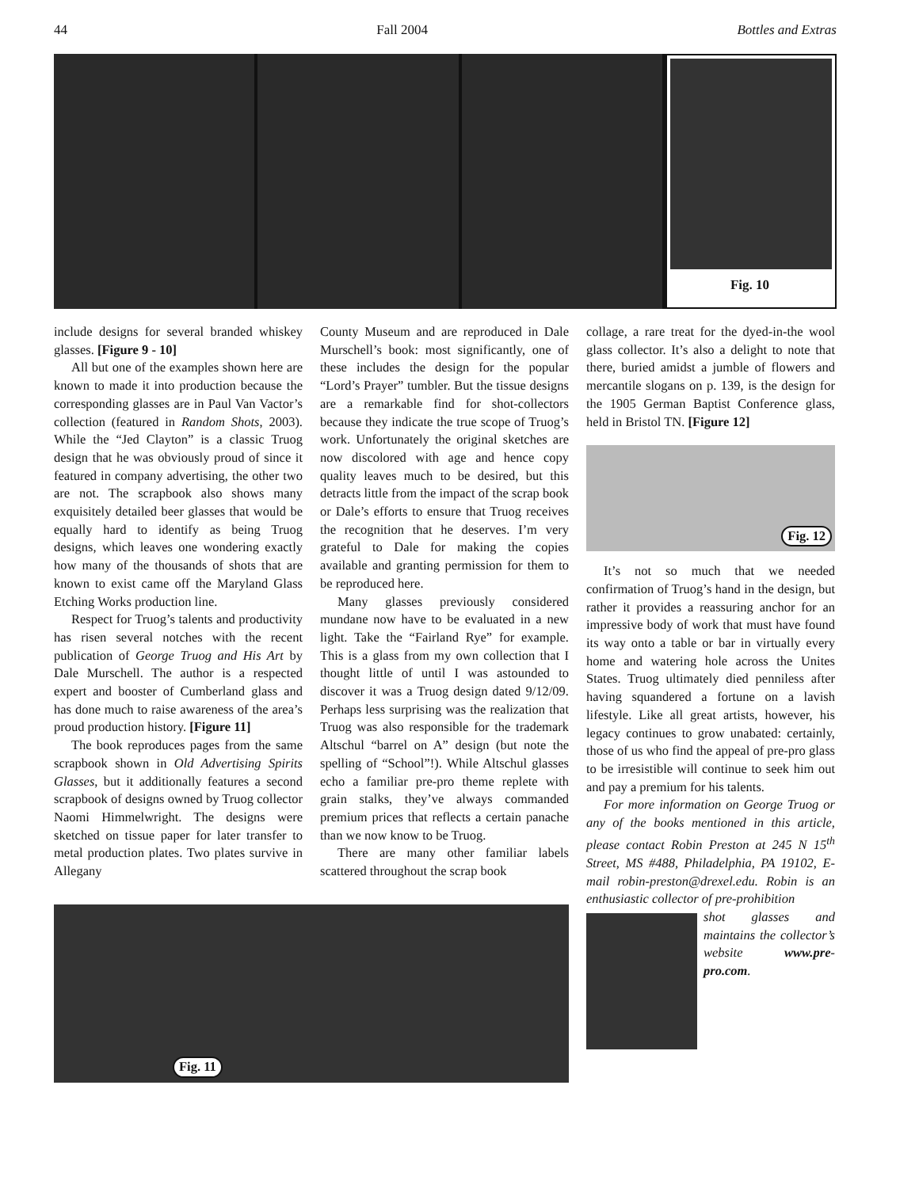44 Fall 2004 Bottles and Extras
Fig. 10
include designs for several branded whiskey glasses. [Figure 9 - 10]
All but one of the examples shown here are known to made it into production because the corresponding glasses are in Paul Van Vactor’s collection (featured in Random Shots, 2003). While the “Jed Clayton” is a classic Truog design that he was obviously proud of since it featured in company advertising, the other two are not. The scrapbook also shows many exquisitely detailed beer glasses that would be equally hard to identify as being Truog designs, which leaves one wondering exactly how many of the thousands of shots that are known to exist came off the Maryland Glass Etching Works production line.
Respect for Truog’s talents and productivity has risen several notches with the recent publication of George Truog and His Art by Dale Murschell. The author is a respected expert and booster of Cumberland glass and has done much to raise awareness of the area’s proud production history. [Figure 11]
The book reproduces pages from the same scrapbook shown in Old Advertising Spirits Glasses, but it additionally features a second scrapbook of designs owned by Truog collector Naomi Himmelwright. The designs were sketched on tissue paper for later transfer to metal production plates. Two plates survive in Allegany
Fig. 11
County Museum and are reproduced in Dale Murschell’s book: most significantly, one of these includes the design for the popular “Lord’s Prayer” tumbler. But the tissue designs are a remarkable find for shot-collectors because they indicate the true scope of Truog’s work. Unfortunately the original sketches are now discolored with age and hence copy quality leaves much to be desired, but this detracts little from the impact of the scrap book or Dale’s efforts to ensure that Truog receives the recognition that he deserves. I’m very grateful to Dale for making the copies available and granting permission for them to be reproduced here.
Many glasses previously considered mundane now have to be evaluated in a new light. Take the “Fairland Rye” for example. This is a glass from my own collection that I thought little of until I was astounded to discover it was a Truog design dated 9/12/09. Perhaps less surprising was the realization that Truog was also responsible for the trademark Altschul “barrel on A” design (but note the spelling of “School”!). While Altschul glasses echo a familiar pre-pro theme replete with grain stalks, they’ve always commanded premium prices that reflects a certain panache than we now know to be Truog.
There are many other familiar labels scattered throughout the scrap book
collage, a rare treat for the dyed-in-the wool glass collector. It’s also a delight to note that there, buried amidst a jumble of flowers and mercantile slogans on p. 139, is the design for the 1905 German Baptist Conference glass, held in Bristol TN. [Figure 12]
Fig. 12
It’s not so much that we needed confirmation of Truog’s hand in the design, but rather it provides a reassuring anchor for an impressive body of work that must have found its way onto a table or bar in virtually every home and watering hole across the Unites States. Truog ultimately died penniless after having squandered a fortune on a lavish lifestyle. Like all great artists, however, his legacy continues to grow unabated: certainly, those of us who find the appeal of pre-pro glass to be irresistible will continue to seek him out and pay a premium for his talents.
For more information on George Truog or any of the books mentioned in this article, please contact Robin Preston at 245 N 15<sup>th</sup> Street, MS #488, Philadelphia, PA 19102, E-mail robin-preston@drexel.edu. Robin is an enthusiastic collector of pre-prohibition
shot glasses and maintains the collector’s website www.pre-pro.com.